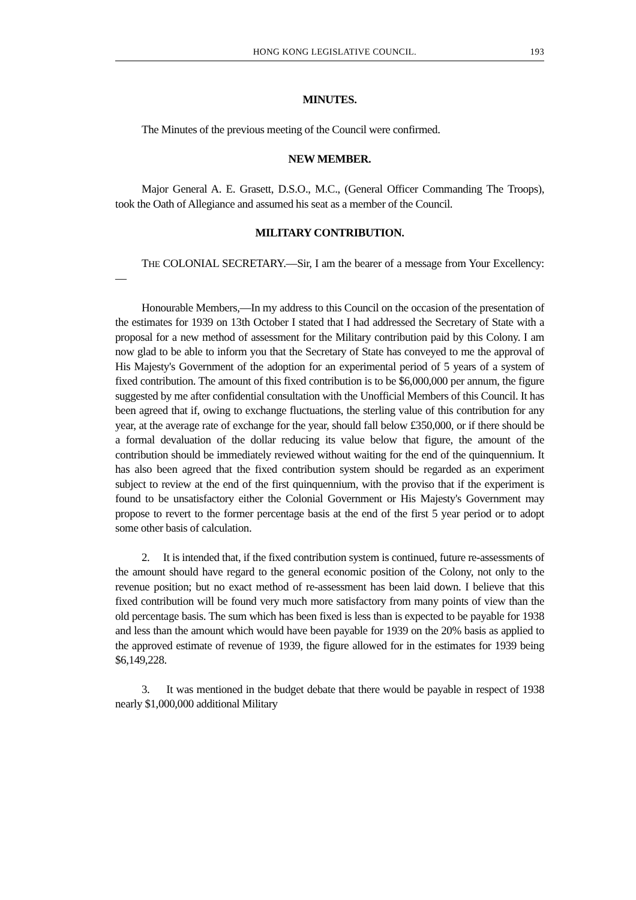HONG KONG LEGISLATIVE COUNCIL. 193
MINUTES.
The Minutes of the previous meeting of the Council were confirmed.
NEW MEMBER.
Major General A. E. Grasett, D.S.O., M.C., (General Officer Commanding The Troops), took the Oath of Allegiance and assumed his seat as a member of the Council.
MILITARY CONTRIBUTION.
THE COLONIAL SECRETARY.—Sir, I am the bearer of a message from Your Excellency:—
Honourable Members,—In my address to this Council on the occasion of the presentation of the estimates for 1939 on 13th October I stated that I had addressed the Secretary of State with a proposal for a new method of assessment for the Military contribution paid by this Colony. I am now glad to be able to inform you that the Secretary of State has conveyed to me the approval of His Majesty's Government of the adoption for an experimental period of 5 years of a system of fixed contribution. The amount of this fixed contribution is to be $6,000,000 per annum, the figure suggested by me after confidential consultation with the Unofficial Members of this Council. It has been agreed that if, owing to exchange fluctuations, the sterling value of this contribution for any year, at the average rate of exchange for the year, should fall below £350,000, or if there should be a formal devaluation of the dollar reducing its value below that figure, the amount of the contribution should be immediately reviewed without waiting for the end of the quinquennium. It has also been agreed that the fixed contribution system should be regarded as an experiment subject to review at the end of the first quinquennium, with the proviso that if the experiment is found to be unsatisfactory either the Colonial Government or His Majesty's Government may propose to revert to the former percentage basis at the end of the first 5 year period or to adopt some other basis of calculation.
2. It is intended that, if the fixed contribution system is continued, future re-assessments of the amount should have regard to the general economic position of the Colony, not only to the revenue position; but no exact method of re-assessment has been laid down. I believe that this fixed contribution will be found very much more satisfactory from many points of view than the old percentage basis. The sum which has been fixed is less than is expected to be payable for 1938 and less than the amount which would have been payable for 1939 on the 20% basis as applied to the approved estimate of revenue of 1939, the figure allowed for in the estimates for 1939 being $6,149,228.
3. It was mentioned in the budget debate that there would be payable in respect of 1938 nearly $1,000,000 additional Military